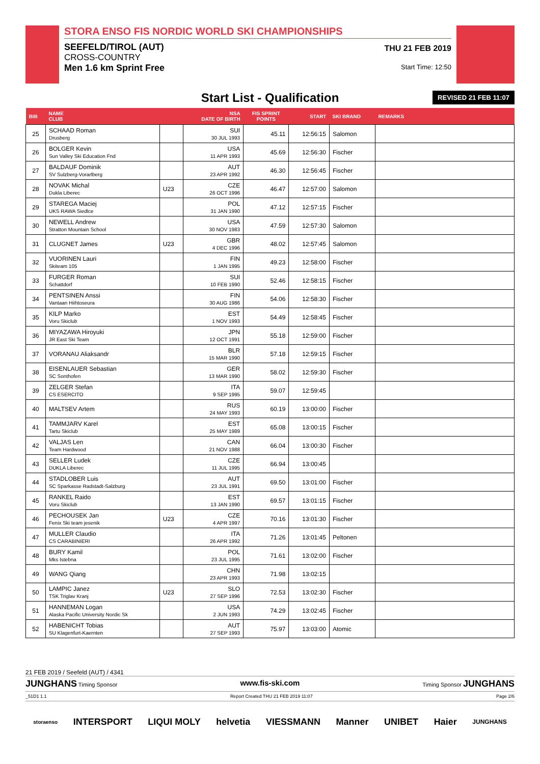STORA ENSO FIS NORDIC WORLD SKI CHAMPIONSHIPS
SEEFELD/TIROL (AUT)
CROSS-COUNTRY
Men 1.6 km Sprint Free
THU 21 FEB 2019
Start Time: 12:50
Start List - Qualification REVISED 21 FEB 11:07
| BIB | NAME CLUB | | NSA DATE OF BIRTH | FIS SPRINT POINTS | START | SKI BRAND | REMARKS |
| --- | --- | --- | --- | --- | --- | --- | --- |
| 25 | SCHAAD Roman Drusberg | | SUI 30 JUL 1993 | 45.11 | 12:56:15 | Salomon | |
| 26 | BOLGER Kevin Sun Valley Ski Education Fnd | | USA 11 APR 1993 | 45.69 | 12:56:30 | Fischer | |
| 27 | BALDAUF Dominik SV Sulzberg-Vorarlberg | | AUT 23 APR 1992 | 46.30 | 12:56:45 | Fischer | |
| 28 | NOVAK Michal Dukla Liberec | U23 | CZE 26 OCT 1996 | 46.47 | 12:57:00 | Salomon | |
| 29 | STAREGA Maciej UKS RAWA Siedlce | | POL 31 JAN 1990 | 47.12 | 12:57:15 | Fischer | |
| 30 | NEWELL Andrew Stratton Mountain School | | USA 30 NOV 1983 | 47.59 | 12:57:30 | Salomon | |
| 31 | CLUGNET James | U23 | GBR 4 DEC 1996 | 48.02 | 12:57:45 | Salomon | |
| 32 | VUORINEN Lauri Skiteam 105 | | FIN 1 JAN 1995 | 49.23 | 12:58:00 | Fischer | |
| 33 | FURGER Roman Schattdorf | | SUI 10 FEB 1990 | 52.46 | 12:58:15 | Fischer | |
| 34 | PENTSINEN Anssi Vantaan Hiihtoseura | | FIN 30 AUG 1986 | 54.06 | 12:58:30 | Fischer | |
| 35 | KILP Marko Voru Skiclub | | EST 1 NOV 1993 | 54.49 | 12:58:45 | Fischer | |
| 36 | MIYAZAWA Hiroyuki JR East Ski Team | | JPN 12 OCT 1991 | 55.18 | 12:59:00 | Fischer | |
| 37 | VORANAU Aliaksandr | | BLR 15 MAR 1990 | 57.18 | 12:59:15 | Fischer | |
| 38 | EISENLAUER Sebastian SC Sonthofen | | GER 13 MAR 1990 | 58.02 | 12:59:30 | Fischer | |
| 39 | ZELGER Stefan CS ESERCITO | | ITA 9 SEP 1995 | 59.07 | 12:59:45 | | |
| 40 | MALTSEV Artem | | RUS 24 MAY 1993 | 60.19 | 13:00:00 | Fischer | |
| 41 | TAMMJARV Karel Tartu Skiclub | | EST 25 MAY 1989 | 65.08 | 13:00:15 | Fischer | |
| 42 | VALJAS Len Team Hardwood | | CAN 21 NOV 1988 | 66.04 | 13:00:30 | Fischer | |
| 43 | SELLER Ludek DUKLA Liberec | | CZE 11 JUL 1995 | 66.94 | 13:00:45 | | |
| 44 | STADLOBER Luis SC Sparkasse Radstadt-Salzburg | | AUT 23 JUL 1991 | 69.50 | 13:01:00 | Fischer | |
| 45 | RANKEL Raido Voru Skiclub | | EST 13 JAN 1990 | 69.57 | 13:01:15 | Fischer | |
| 46 | PECHOUSEK Jan Fenix Ski team jesenik | U23 | CZE 4 APR 1997 | 70.16 | 13:01:30 | Fischer | |
| 47 | MULLER Claudio CS CARABINIERI | | ITA 26 APR 1992 | 71.26 | 13:01:45 | Peltonen | |
| 48 | BURY Kamil Mks Istebna | | POL 23 JUL 1995 | 71.61 | 13:02:00 | Fischer | |
| 49 | WANG Qiang | | CHN 23 APR 1993 | 71.98 | 13:02:15 | | |
| 50 | LAMPIC Janez TSK Triglav Kranj | U23 | SLO 27 SEP 1996 | 72.53 | 13:02:30 | Fischer | |
| 51 | HANNEMAN Logan Alaska Pacific University Nordic Sk | | USA 2 JUN 1993 | 74.29 | 13:02:45 | Fischer | |
| 52 | HABENICHT Tobias SU Klagenfurt-Kaernten | | AUT 27 SEP 1993 | 75.97 | 13:03:00 | Atomic | |
21 FEB 2019 / Seefeld (AUT) / 4341
JUNGHANS Timing Sponsor www.fis-ski.com Timing Sponsor JUNGHANS
_51D1 1.1 Report Created THU 21 FEB 2019 11:07 Page 2/6
storaenso INTERSPORT LIQUI MOLY helvetia VIESSMANN Manner UNIBET Haier JUNGHANS